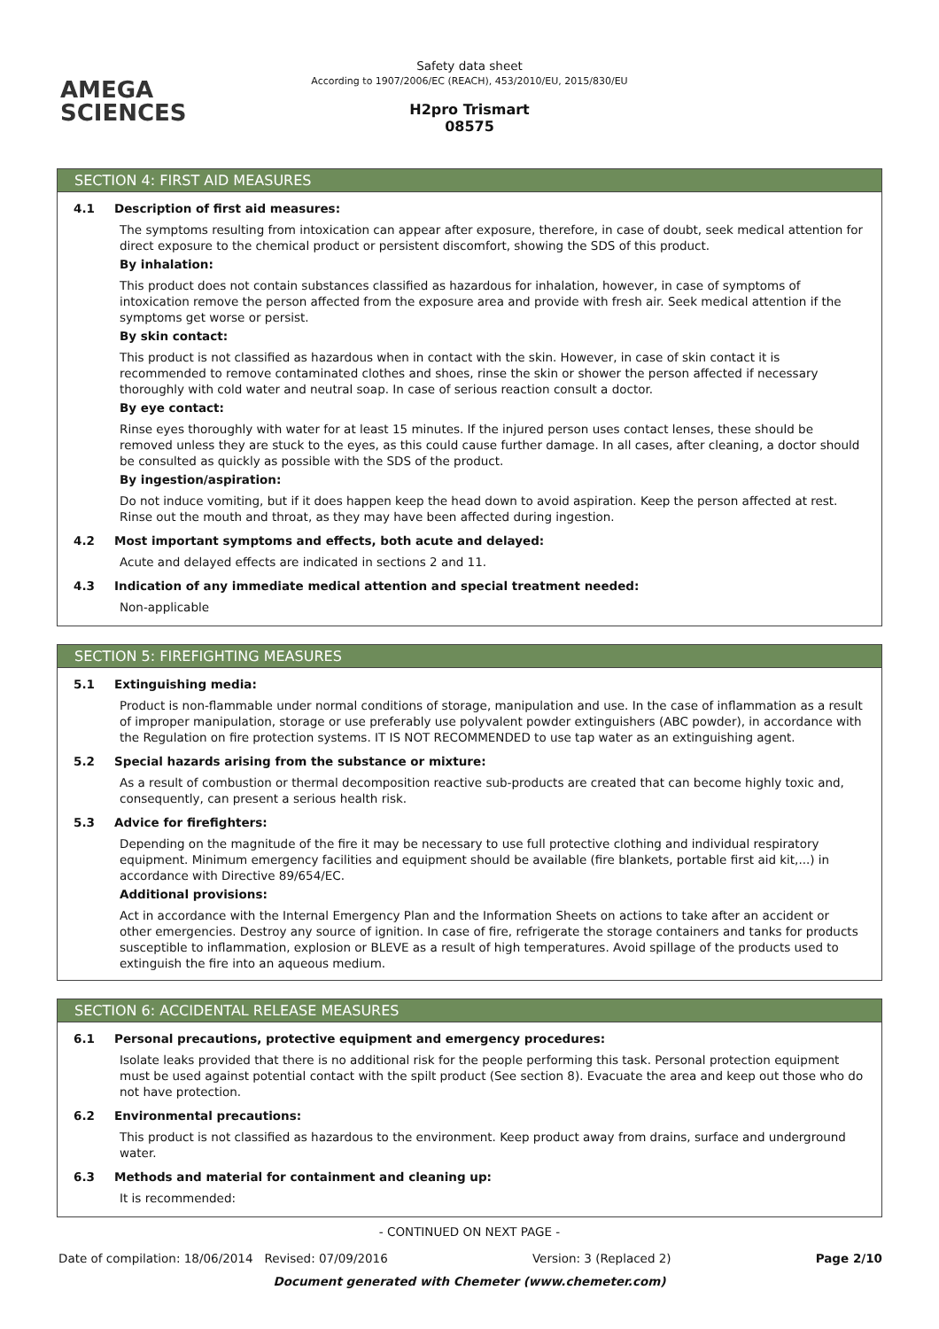AMEGA
SCIENCES
Safety data sheet
According to 1907/2006/EC (REACH), 453/2010/EU, 2015/830/EU
H2pro Trismart
08575
SECTION 4: FIRST AID MEASURES
4.1 Description of first aid measures:
The symptoms resulting from intoxication can appear after exposure, therefore, in case of doubt, seek medical attention for direct exposure to the chemical product or persistent discomfort, showing the SDS of this product.
By inhalation:
This product does not contain substances classified as hazardous for inhalation, however, in case of symptoms of intoxication remove the person affected from the exposure area and provide with fresh air. Seek medical attention if the symptoms get worse or persist.
By skin contact:
This product is not classified as hazardous when in contact with the skin. However, in case of skin contact it is recommended to remove contaminated clothes and shoes, rinse the skin or shower the person affected if necessary thoroughly with cold water and neutral soap. In case of serious reaction consult a doctor.
By eye contact:
Rinse eyes thoroughly with water for at least 15 minutes. If the injured person uses contact lenses, these should be removed unless they are stuck to the eyes, as this could cause further damage. In all cases, after cleaning, a doctor should be consulted as quickly as possible with the SDS of the product.
By ingestion/aspiration:
Do not induce vomiting, but if it does happen keep the head down to avoid aspiration. Keep the person affected at rest. Rinse out the mouth and throat, as they may have been affected during ingestion.
4.2 Most important symptoms and effects, both acute and delayed:
Acute and delayed effects are indicated in sections 2 and 11.
4.3 Indication of any immediate medical attention and special treatment needed:
Non-applicable
SECTION 5: FIREFIGHTING MEASURES
5.1 Extinguishing media:
Product is non-flammable under normal conditions of storage, manipulation and use. In the case of inflammation as a result of improper manipulation, storage or use preferably use polyvalent powder extinguishers (ABC powder), in accordance with the Regulation on fire protection systems. IT IS NOT RECOMMENDED to use tap water as an extinguishing agent.
5.2 Special hazards arising from the substance or mixture:
As a result of combustion or thermal decomposition reactive sub-products are created that can become highly toxic and, consequently, can present a serious health risk.
5.3 Advice for firefighters:
Depending on the magnitude of the fire it may be necessary to use full protective clothing and individual respiratory equipment. Minimum emergency facilities and equipment should be available (fire blankets, portable first aid kit,...) in accordance with Directive 89/654/EC.
Additional provisions:
Act in accordance with the Internal Emergency Plan and the Information Sheets on actions to take after an accident or other emergencies. Destroy any source of ignition. In case of fire, refrigerate the storage containers and tanks for products susceptible to inflammation, explosion or BLEVE as a result of high temperatures. Avoid spillage of the products used to extinguish the fire into an aqueous medium.
SECTION 6: ACCIDENTAL RELEASE MEASURES
6.1 Personal precautions, protective equipment and emergency procedures:
Isolate leaks provided that there is no additional risk for the people performing this task. Personal protection equipment must be used against potential contact with the spilt product (See section 8). Evacuate the area and keep out those who do not have protection.
6.2 Environmental precautions:
This product is not classified as hazardous to the environment. Keep product away from drains, surface and underground water.
6.3 Methods and material for containment and cleaning up:
It is recommended:
- CONTINUED ON NEXT PAGE -
Date of compilation: 18/06/2014 Revised: 07/09/2016 Version: 3 (Replaced 2) Page 2/10
Document generated with Chemeter (www.chemeter.com)